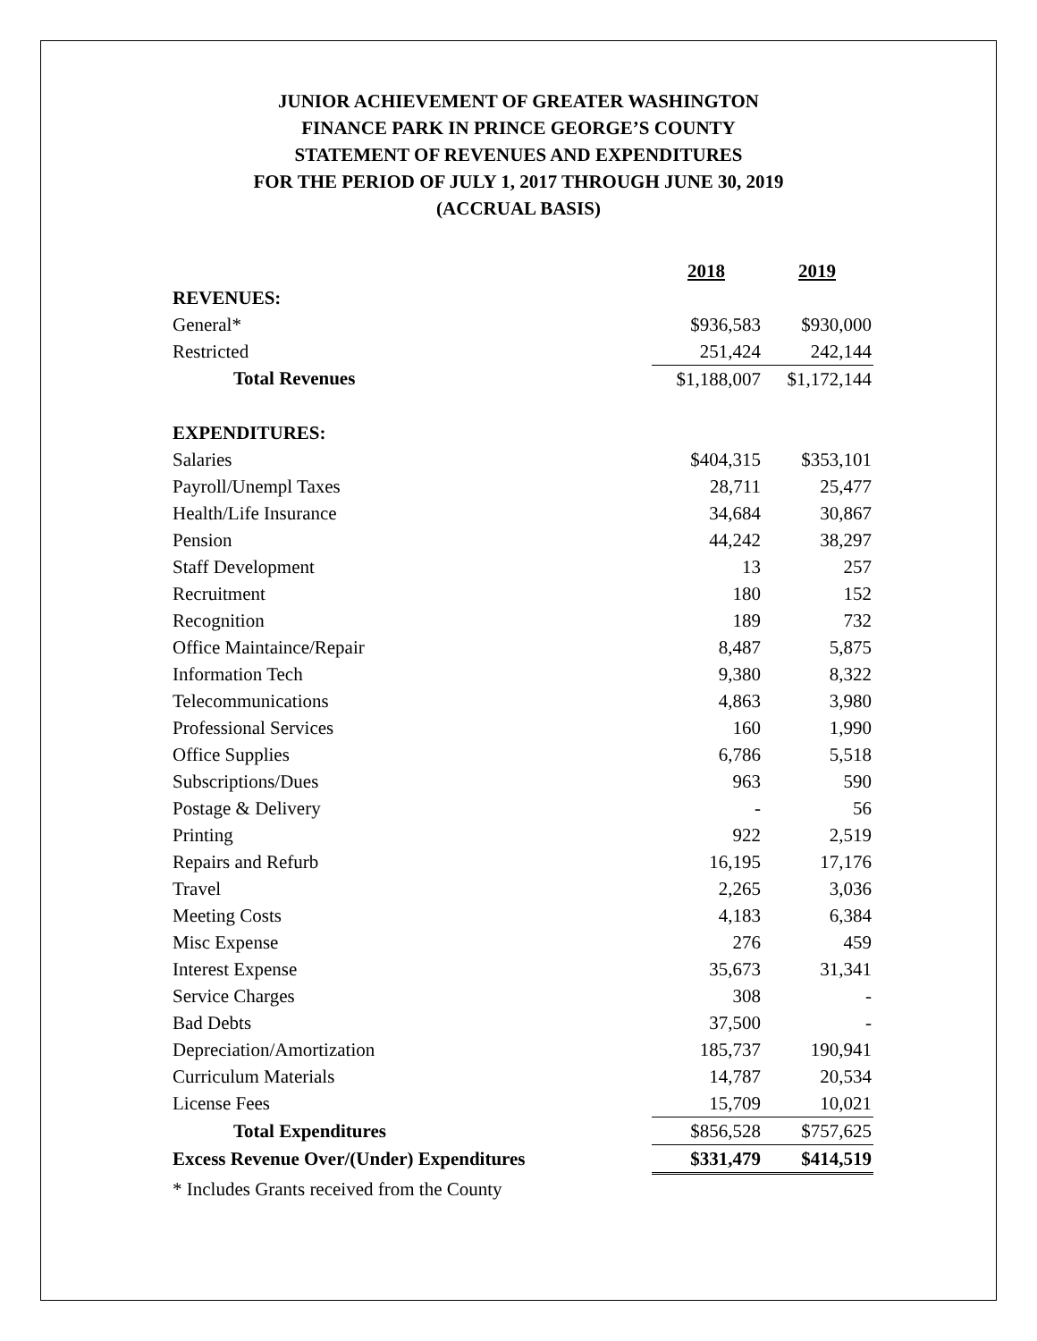JUNIOR ACHIEVEMENT OF GREATER WASHINGTON
FINANCE PARK IN PRINCE GEORGE’S COUNTY
STATEMENT OF REVENUES AND EXPENDITURES
FOR THE PERIOD OF JULY 1, 2017 THROUGH JUNE 30, 2019
(ACCRUAL BASIS)
| | 2018 | 2019 |
| REVENUES: | | |
| General* | $936,583 | $930,000 |
| Restricted | 251,424 | 242,144 |
| Total Revenues | $1,188,007 | $1,172,144 |
| EXPENDITURES: | | |
| Salaries | $404,315 | $353,101 |
| Payroll/Unempl Taxes | 28,711 | 25,477 |
| Health/Life Insurance | 34,684 | 30,867 |
| Pension | 44,242 | 38,297 |
| Staff Development | 13 | 257 |
| Recruitment | 180 | 152 |
| Recognition | 189 | 732 |
| Office Maintaince/Repair | 8,487 | 5,875 |
| Information Tech | 9,380 | 8,322 |
| Telecommunications | 4,863 | 3,980 |
| Professional Services | 160 | 1,990 |
| Office Supplies | 6,786 | 5,518 |
| Subscriptions/Dues | 963 | 590 |
| Postage & Delivery | - | 56 |
| Printing | 922 | 2,519 |
| Repairs and Refurb | 16,195 | 17,176 |
| Travel | 2,265 | 3,036 |
| Meeting Costs | 4,183 | 6,384 |
| Misc Expense | 276 | 459 |
| Interest Expense | 35,673 | 31,341 |
| Service Charges | 308 | - |
| Bad Debts | 37,500 | - |
| Depreciation/Amortization | 185,737 | 190,941 |
| Curriculum Materials | 14,787 | 20,534 |
| License Fees | 15,709 | 10,021 |
| Total Expenditures | $856,528 | $757,625 |
| Excess Revenue Over/(Under) Expenditures | $331,479 | $414,519 |
* Includes Grants received from the County